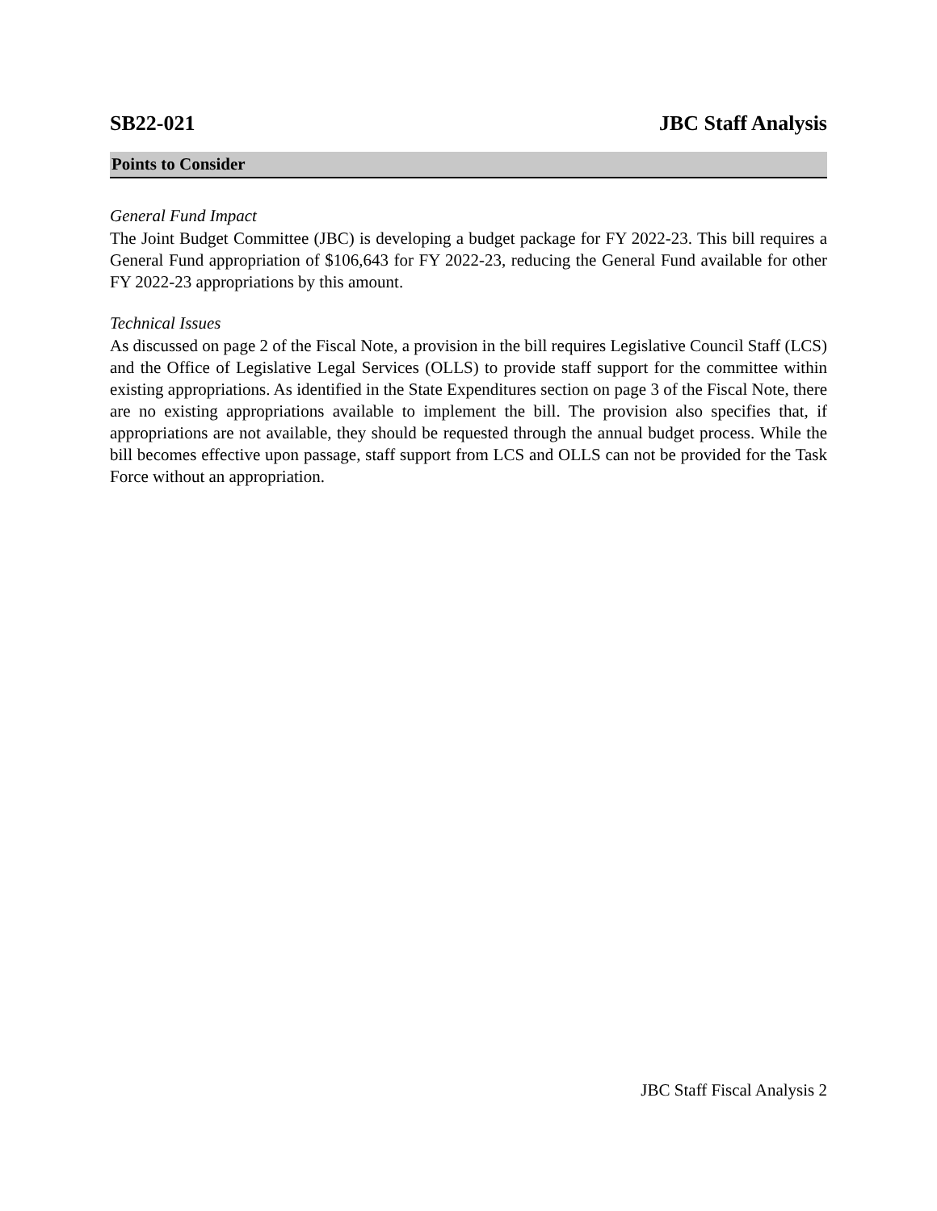SB22-021 JBC Staff Analysis
Points to Consider
General Fund Impact
The Joint Budget Committee (JBC) is developing a budget package for FY 2022-23. This bill requires a General Fund appropriation of $106,643 for FY 2022-23, reducing the General Fund available for other FY 2022-23 appropriations by this amount.
Technical Issues
As discussed on page 2 of the Fiscal Note, a provision in the bill requires Legislative Council Staff (LCS) and the Office of Legislative Legal Services (OLLS) to provide staff support for the committee within existing appropriations. As identified in the State Expenditures section on page 3 of the Fiscal Note, there are no existing appropriations available to implement the bill. The provision also specifies that, if appropriations are not available, they should be requested through the annual budget process. While the bill becomes effective upon passage, staff support from LCS and OLLS can not be provided for the Task Force without an appropriation.
JBC Staff Fiscal Analysis 2